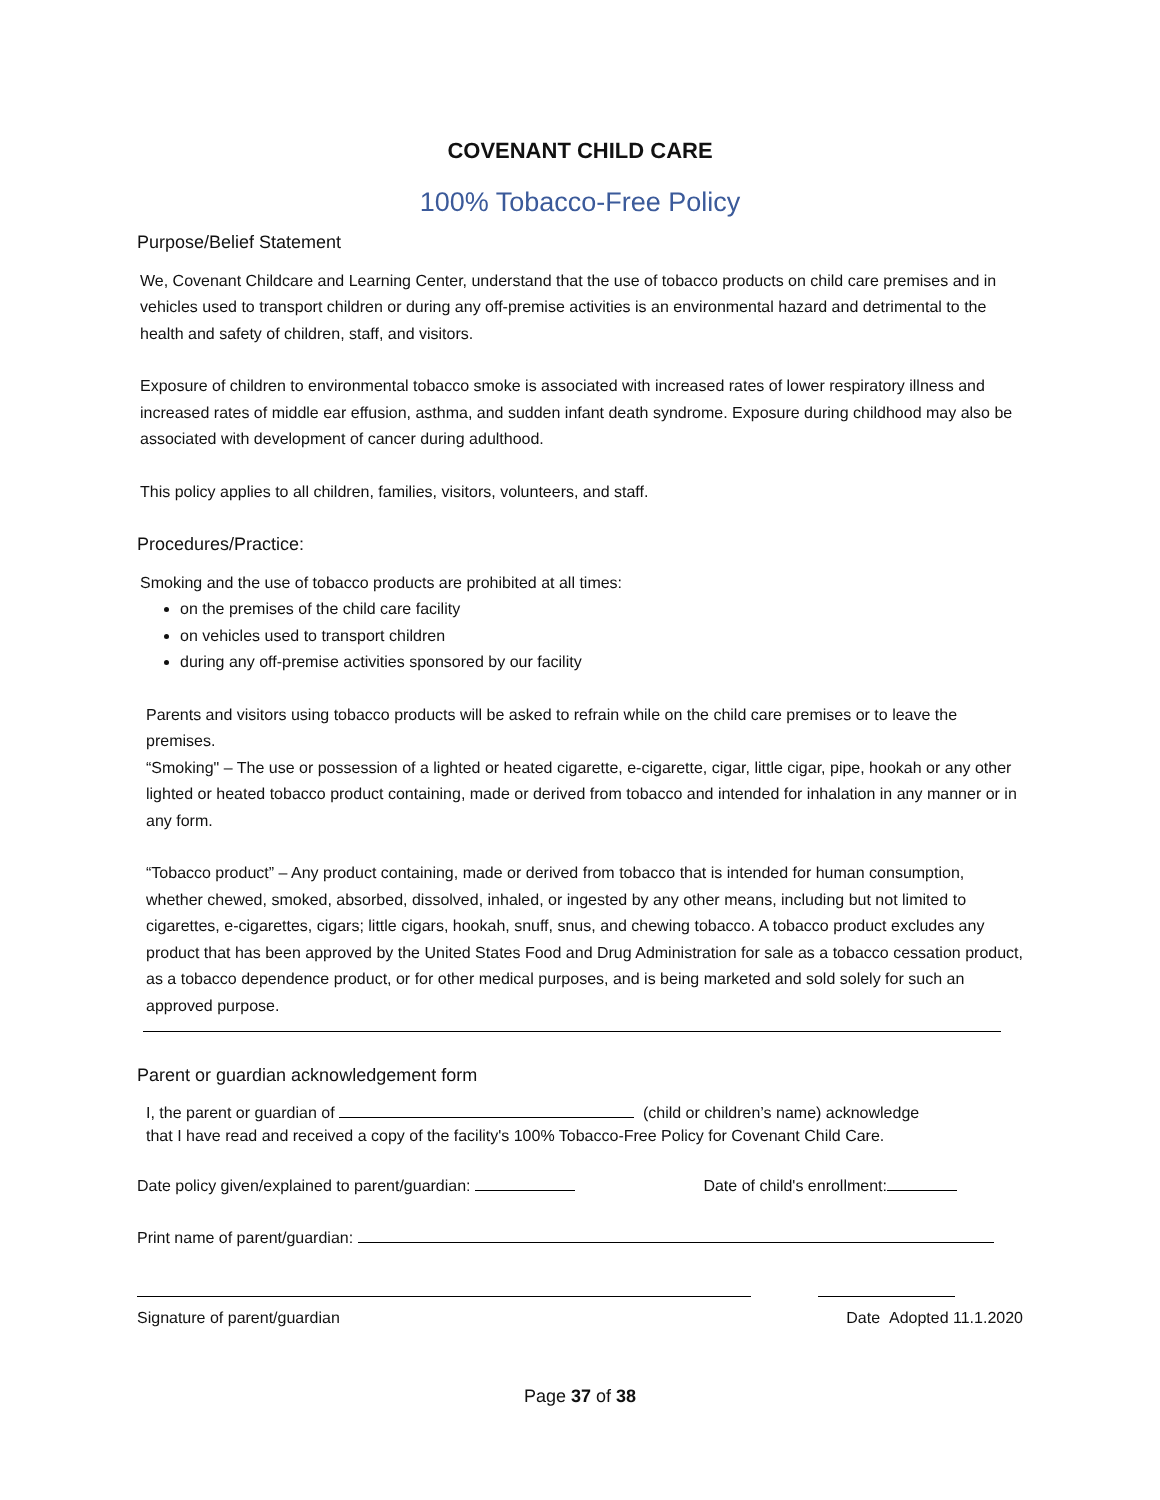COVENANT CHILD CARE
100% Tobacco-Free Policy
Purpose/Belief Statement
We, Covenant Childcare and Learning Center, understand that the use of tobacco products on child care premises and in vehicles used to transport children or during any off-premise activities is an environmental hazard and detrimental to the health and safety of children, staff, and visitors.
Exposure of children to environmental tobacco smoke is associated with increased rates of lower respiratory illness and increased rates of middle ear effusion, asthma, and sudden infant death syndrome. Exposure during childhood may also be associated with development of cancer during adulthood.
This policy applies to all children, families, visitors, volunteers, and staff.
Procedures/Practice:
Smoking and the use of tobacco products are prohibited at all times:
on the premises of the child care facility
on vehicles used to transport children
during any off-premise activities sponsored by our facility
Parents and visitors using tobacco products will be asked to refrain while on the child care premises or to leave the premises.
“Smoking" – The use or possession of a lighted or heated cigarette, e-cigarette, cigar, little cigar, pipe, hookah or any other lighted or heated tobacco product containing, made or derived from tobacco and intended for inhalation in any manner or in any form.
“Tobacco product” – Any product containing, made or derived from tobacco that is intended for human consumption, whether chewed, smoked, absorbed, dissolved, inhaled, or ingested by any other means, including but not limited to cigarettes, e-cigarettes, cigars; little cigars, hookah, snuff, snus, and chewing tobacco. A tobacco product excludes any product that has been approved by the United States Food and Drug Administration for sale as a tobacco cessation product, as a tobacco dependence product, or for other medical purposes, and is being marketed and sold solely for such an approved purpose.
Parent or guardian acknowledgement form
I, the parent or guardian of (child or children’s name) acknowledge
that I have read and received a copy of the facility's 100% Tobacco-Free Policy for Covenant Child Care.
Date policy given/explained to parent/guardian: Date of child's enrollment:
Print name of parent/guardian:
Signature of parent/guardian Date Adopted 11.1.2020
Page 37 of 38